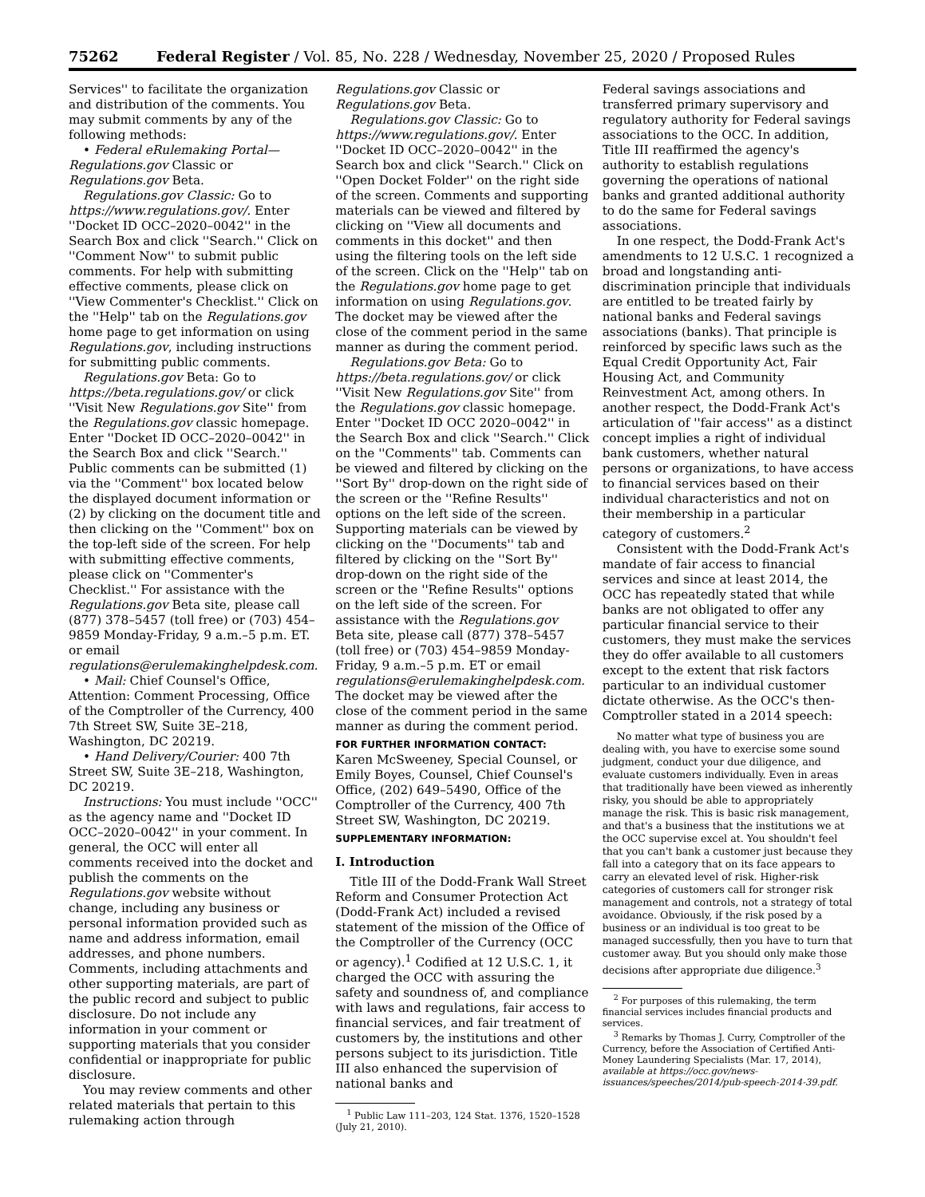75262 Federal Register / Vol. 85, No. 228 / Wednesday, November 25, 2020 / Proposed Rules
Services'' to facilitate the organization and distribution of the comments. You may submit comments by any of the following methods:
• Federal eRulemaking Portal—Regulations.gov Classic or Regulations.gov Beta.
Regulations.gov Classic: Go to https://www.regulations.gov/. Enter ''Docket ID OCC–2020–0042'' in the Search Box and click ''Search.'' Click on ''Comment Now'' to submit public comments. For help with submitting effective comments, please click on ''View Commenter's Checklist.'' Click on the ''Help'' tab on the Regulations.gov home page to get information on using Regulations.gov, including instructions for submitting public comments.
Regulations.gov Beta: Go to https://beta.regulations.gov/ or click ''Visit New Regulations.gov Site'' from the Regulations.gov classic homepage. Enter ''Docket ID OCC–2020–0042'' in the Search Box and click ''Search.'' Public comments can be submitted (1) via the ''Comment'' box located below the displayed document information or (2) by clicking on the document title and then clicking on the ''Comment'' box on the top-left side of the screen. For help with submitting effective comments, please click on ''Commenter's Checklist.'' For assistance with the Regulations.gov Beta site, please call (877) 378–5457 (toll free) or (703) 454–9859 Monday-Friday, 9 a.m.–5 p.m. ET. or email regulations@erulemakinghelpdesk.com.
• Mail: Chief Counsel's Office, Attention: Comment Processing, Office of the Comptroller of the Currency, 400 7th Street SW, Suite 3E–218, Washington, DC 20219.
• Hand Delivery/Courier: 400 7th Street SW, Suite 3E–218, Washington, DC 20219.
Instructions: You must include ''OCC'' as the agency name and ''Docket ID OCC–2020–0042'' in your comment. In general, the OCC will enter all comments received into the docket and publish the comments on the Regulations.gov website without change, including any business or personal information provided such as name and address information, email addresses, and phone numbers. Comments, including attachments and other supporting materials, are part of the public record and subject to public disclosure. Do not include any information in your comment or supporting materials that you consider confidential or inappropriate for public disclosure.
You may review comments and other related materials that pertain to this rulemaking action through
Regulations.gov Classic or Regulations.gov Beta.
Regulations.gov Classic: Go to https://www.regulations.gov/. Enter ''Docket ID OCC–2020–0042'' in the Search box and click ''Search.'' Click on ''Open Docket Folder'' on the right side of the screen. Comments and supporting materials can be viewed and filtered by clicking on ''View all documents and comments in this docket'' and then using the filtering tools on the left side of the screen. Click on the ''Help'' tab on the Regulations.gov home page to get information on using Regulations.gov. The docket may be viewed after the close of the comment period in the same manner as during the comment period.
Regulations.gov Beta: Go to https://beta.regulations.gov/ or click ''Visit New Regulations.gov Site'' from the Regulations.gov classic homepage. Enter ''Docket ID OCC 2020–0042'' in the Search Box and click ''Search.'' Click on the ''Comments'' tab. Comments can be viewed and filtered by clicking on the ''Sort By'' drop-down on the right side of the screen or the ''Refine Results'' options on the left side of the screen. Supporting materials can be viewed by clicking on the ''Documents'' tab and filtered by clicking on the ''Sort By'' drop-down on the right side of the screen or the ''Refine Results'' options on the left side of the screen. For assistance with the Regulations.gov Beta site, please call (877) 378–5457 (toll free) or (703) 454–9859 Monday-Friday, 9 a.m.–5 p.m. ET or email regulations@erulemakinghelpdesk.com. The docket may be viewed after the close of the comment period in the same manner as during the comment period.
FOR FURTHER INFORMATION CONTACT:
Karen McSweeney, Special Counsel, or Emily Boyes, Counsel, Chief Counsel's Office, (202) 649–5490, Office of the Comptroller of the Currency, 400 7th Street SW, Washington, DC 20219.
SUPPLEMENTARY INFORMATION:
I. Introduction
Title III of the Dodd-Frank Wall Street Reform and Consumer Protection Act (Dodd-Frank Act) included a revised statement of the mission of the Office of the Comptroller of the Currency (OCC or agency).<sup>1</sup> Codified at 12 U.S.C. 1, it charged the OCC with assuring the safety and soundness of, and compliance with laws and regulations, fair access to financial services, and fair treatment of customers by, the institutions and other persons subject to its jurisdiction. Title III also enhanced the supervision of national banks and
<sup>1</sup> Public Law 111–203, 124 Stat. 1376, 1520–1528 (July 21, 2010).
Federal savings associations and transferred primary supervisory and regulatory authority for Federal savings associations to the OCC. In addition, Title III reaffirmed the agency's authority to establish regulations governing the operations of national banks and granted additional authority to do the same for Federal savings associations.
In one respect, the Dodd-Frank Act's amendments to 12 U.S.C. 1 recognized a broad and longstanding anti-discrimination principle that individuals are entitled to be treated fairly by national banks and Federal savings associations (banks). That principle is reinforced by specific laws such as the Equal Credit Opportunity Act, Fair Housing Act, and Community Reinvestment Act, among others. In another respect, the Dodd-Frank Act's articulation of ''fair access'' as a distinct concept implies a right of individual bank customers, whether natural persons or organizations, to have access to financial services based on their individual characteristics and not on their membership in a particular category of customers.<sup>2</sup>
Consistent with the Dodd-Frank Act's mandate of fair access to financial services and since at least 2014, the OCC has repeatedly stated that while banks are not obligated to offer any particular financial service to their customers, they must make the services they do offer available to all customers except to the extent that risk factors particular to an individual customer dictate otherwise. As the OCC's then-Comptroller stated in a 2014 speech:
No matter what type of business you are dealing with, you have to exercise some sound judgment, conduct your due diligence, and evaluate customers individually. Even in areas that traditionally have been viewed as inherently risky, you should be able to appropriately manage the risk. This is basic risk management, and that's a business that the institutions we at the OCC supervise excel at. You shouldn't feel that you can't bank a customer just because they fall into a category that on its face appears to carry an elevated level of risk. Higher-risk categories of customers call for stronger risk management and controls, not a strategy of total avoidance. Obviously, if the risk posed by a business or an individual is too great to be managed successfully, then you have to turn that customer away. But you should only make those decisions after appropriate due diligence.<sup>3</sup>
<sup>2</sup> For purposes of this rulemaking, the term financial services includes financial products and services.
<sup>3</sup> Remarks by Thomas J. Curry, Comptroller of the Currency, before the Association of Certified Anti-Money Laundering Specialists (Mar. 17, 2014), available at https://occ.gov/news-issuances/speeches/2014/pub-speech-2014-39.pdf.